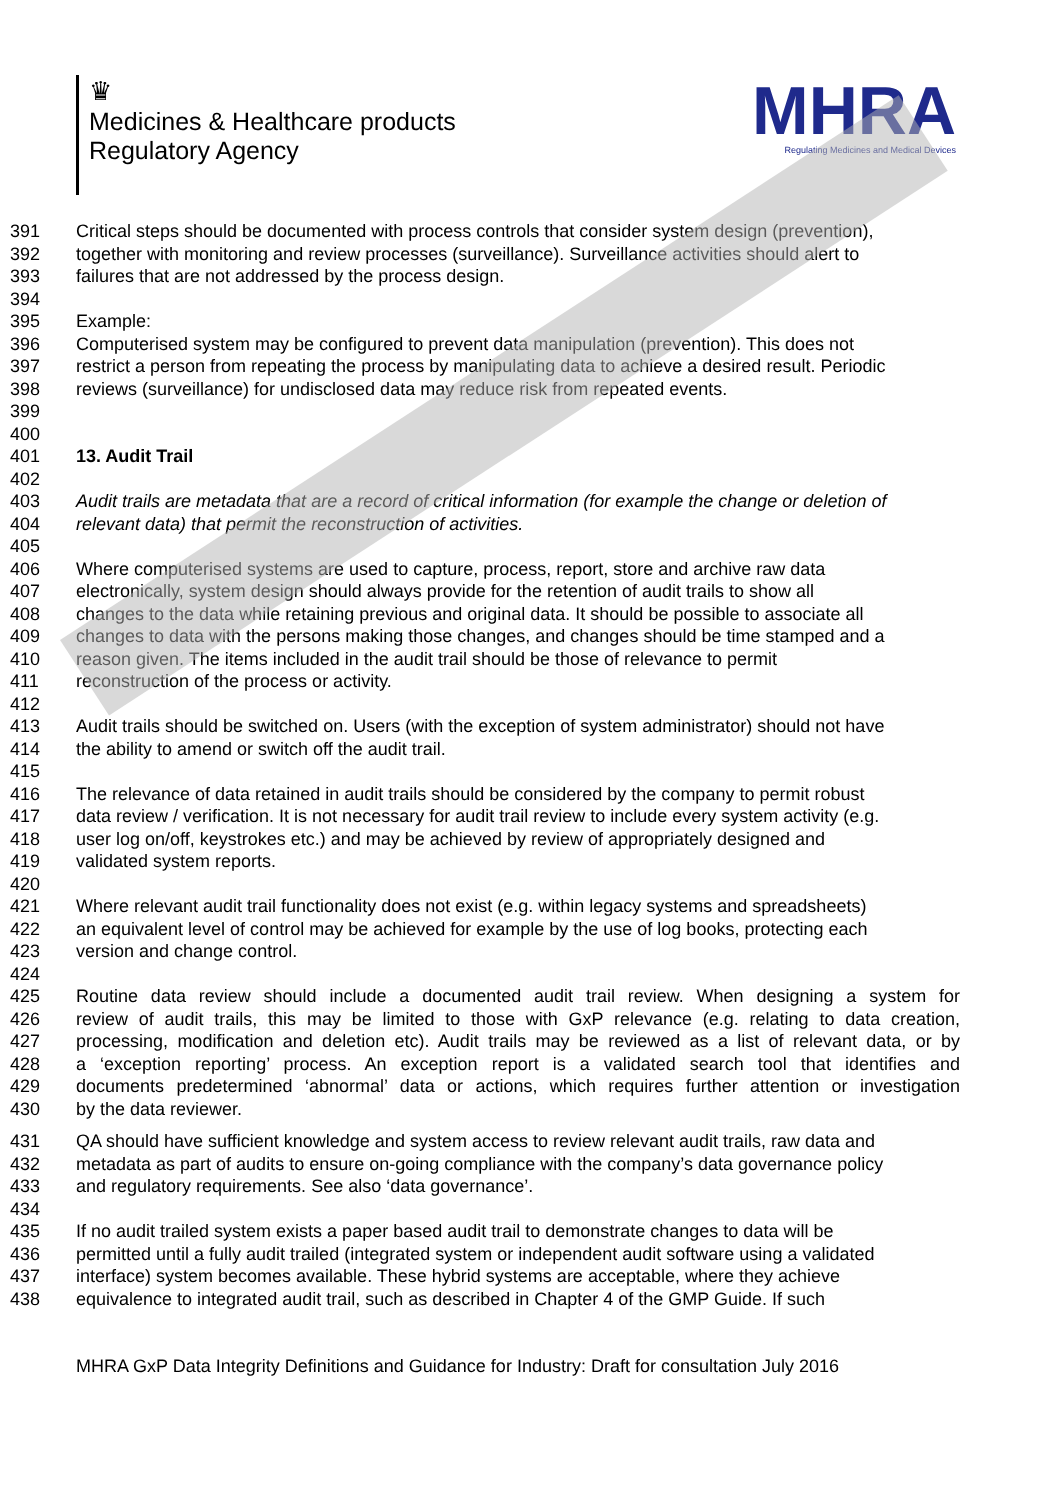♛
Medicines & Healthcare products
Regulatory Agency
MHRA
Regulating Medicines and Medical Devices
391 Critical steps should be documented with process controls that consider system design (prevention),
392 together with monitoring and review processes (surveillance). Surveillance activities should alert to
393 failures that are not addressed by the process design.
394
395 Example:
396 Computerised system may be configured to prevent data manipulation (prevention). This does not
397 restrict a person from repeating the process by manipulating data to achieve a desired result. Periodic
398 reviews (surveillance) for undisclosed data may reduce risk from repeated events.
399
400
401 13. Audit Trail
402
403 Audit trails are metadata that are a record of critical information (for example the change or deletion of
404 relevant data) that permit the reconstruction of activities.
405
406 Where computerised systems are used to capture, process, report, store and archive raw data
407 electronically, system design should always provide for the retention of audit trails to show all
408 changes to the data while retaining previous and original data. It should be possible to associate all
409 changes to data with the persons making those changes, and changes should be time stamped and a
410 reason given. The items included in the audit trail should be those of relevance to permit
411 reconstruction of the process or activity.
412
413 Audit trails should be switched on. Users (with the exception of system administrator) should not have
414 the ability to amend or switch off the audit trail.
415
416 The relevance of data retained in audit trails should be considered by the company to permit robust
417 data review / verification. It is not necessary for audit trail review to include every system activity (e.g.
418 user log on/off, keystrokes etc.) and may be achieved by review of appropriately designed and
419 validated system reports.
420
421 Where relevant audit trail functionality does not exist (e.g. within legacy systems and spreadsheets)
422 an equivalent level of control may be achieved for example by the use of log books, protecting each
423 version and change control.
424
425 Routine data review should include a documented audit trail review. When designing a system for
426 review of audit trails, this may be limited to those with GxP relevance (e.g. relating to data creation,
427 processing, modification and deletion etc). Audit trails may be reviewed as a list of relevant data, or by
428 a ‘exception reporting’ process. An exception report is a validated search tool that identifies and
429 documents predetermined ‘abnormal’ data or actions, which requires further attention or investigation
430 by the data reviewer.
431 QA should have sufficient knowledge and system access to review relevant audit trails, raw data and
432 metadata as part of audits to ensure on-going compliance with the company’s data governance policy
433 and regulatory requirements. See also ‘data governance’.
434
435 If no audit trailed system exists a paper based audit trail to demonstrate changes to data will be
436 permitted until a fully audit trailed (integrated system or independent audit software using a validated
437 interface) system becomes available. These hybrid systems are acceptable, where they achieve
438 equivalence to integrated audit trail, such as described in Chapter 4 of the GMP Guide. If such
MHRA GxP Data Integrity Definitions and Guidance for Industry: Draft for consultation July 2016